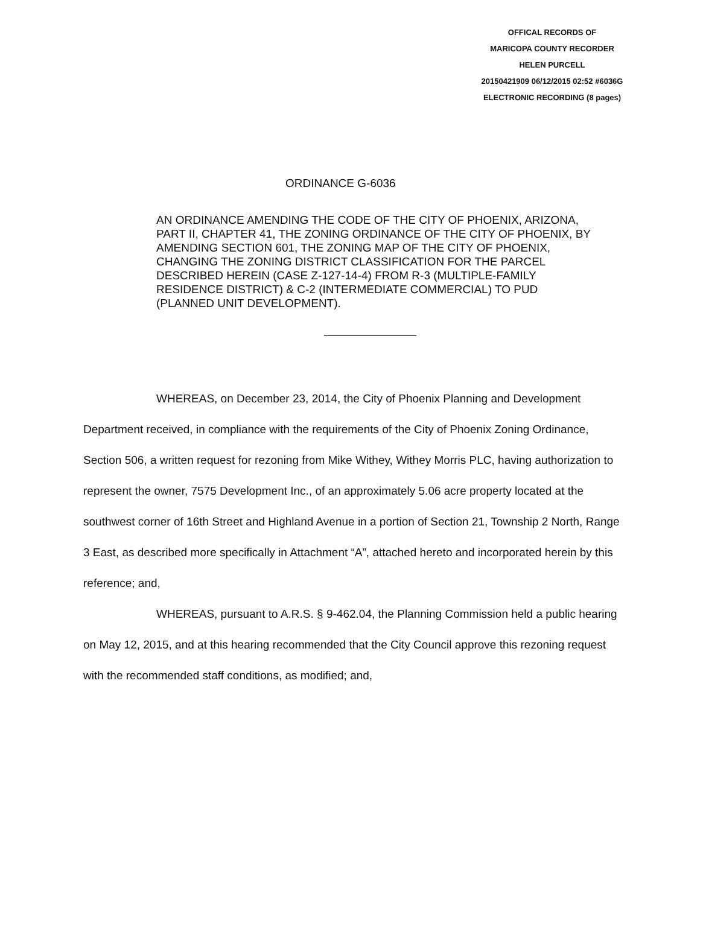OFFICAL RECORDS OF
MARICOPA COUNTY RECORDER
HELEN PURCELL
20150421909 06/12/2015 02:52 #6036G
ELECTRONIC RECORDING (8 pages)
ORDINANCE G-6036
AN ORDINANCE AMENDING THE CODE OF THE CITY OF PHOENIX, ARIZONA, PART II, CHAPTER 41, THE ZONING ORDINANCE OF THE CITY OF PHOENIX, BY AMENDING SECTION 601, THE ZONING MAP OF THE CITY OF PHOENIX, CHANGING THE ZONING DISTRICT CLASSIFICATION FOR THE PARCEL DESCRIBED HEREIN (CASE Z-127-14-4) FROM R-3 (MULTIPLE-FAMILY RESIDENCE DISTRICT) & C-2 (INTERMEDIATE COMMERCIAL) TO PUD (PLANNED UNIT DEVELOPMENT).
WHEREAS, on December 23, 2014, the City of Phoenix Planning and Development Department received, in compliance with the requirements of the City of Phoenix Zoning Ordinance, Section 506, a written request for rezoning from Mike Withey, Withey Morris PLC, having authorization to represent the owner, 7575 Development Inc., of an approximately 5.06 acre property located at the southwest corner of 16th Street and Highland Avenue in a portion of Section 21, Township 2 North, Range 3 East, as described more specifically in Attachment “A”, attached hereto and incorporated herein by this reference; and,
WHEREAS, pursuant to A.R.S. § 9-462.04, the Planning Commission held a public hearing on May 12, 2015, and at this hearing recommended that the City Council approve this rezoning request with the recommended staff conditions, as modified; and,